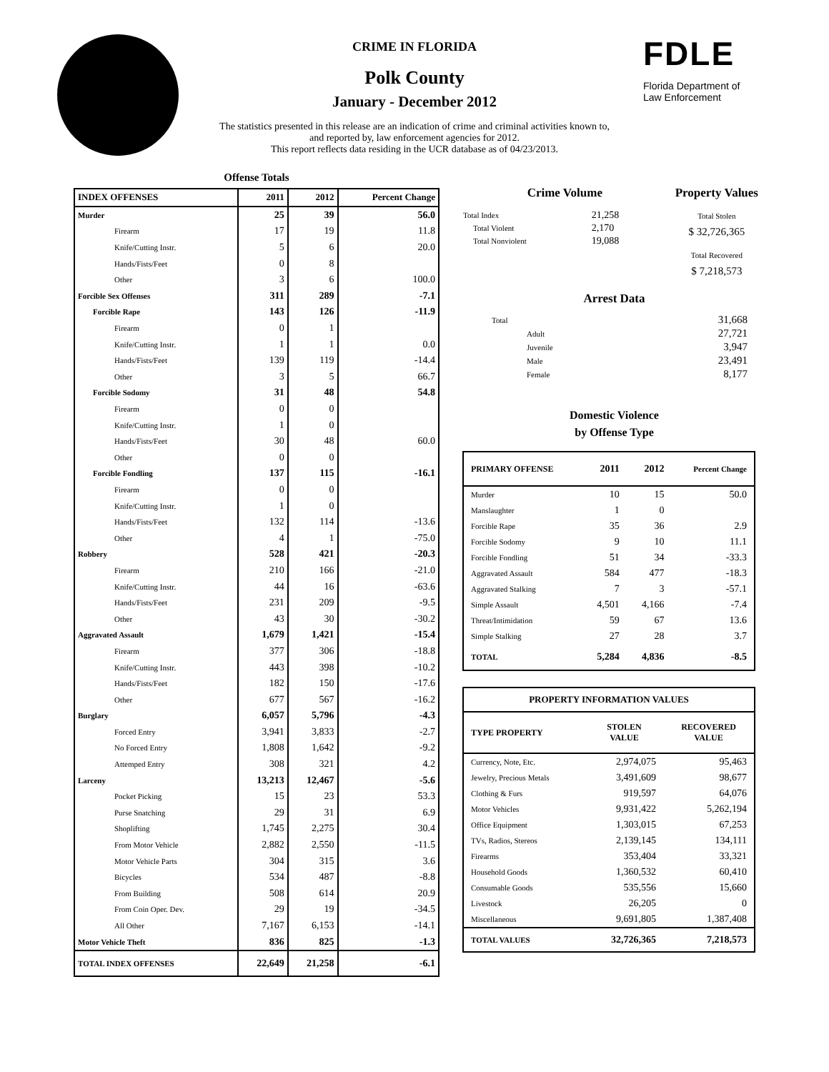CRIME IN FLORIDA
Polk County
January - December 2012
The statistics presented in this release are an indication of crime and criminal activities known to, and reported by, law enforcement agencies for 2012.
This report reflects data residing in the UCR database as of 04/23/2013.
FDLE
Florida Department of
Law Enforcement
Offense Totals
| INDEX OFFENSES | 2011 | 2012 | Percent Change |
| --- | --- | --- | --- |
| Murder | 25 | 39 | 56.0 |
| Firearm | 17 | 19 | 11.8 |
| Knife/Cutting Instr. | 5 | 6 | 20.0 |
| Hands/Fists/Feet | 0 | 8 | |
| Other | 3 | 6 | 100.0 |
| Forcible Sex Offenses | 311 | 289 | -7.1 |
| Forcible Rape | 143 | 126 | -11.9 |
| Firearm | 0 | 1 | |
| Knife/Cutting Instr. | 1 | 1 | 0.0 |
| Hands/Fists/Feet | 139 | 119 | -14.4 |
| Other | 3 | 5 | 66.7 |
| Forcible Sodomy | 31 | 48 | 54.8 |
| Firearm | 0 | 0 | |
| Knife/Cutting Instr. | 1 | 0 | |
| Hands/Fists/Feet | 30 | 48 | 60.0 |
| Other | 0 | 0 | |
| Forcible Fondling | 137 | 115 | -16.1 |
| Firearm | 0 | 0 | |
| Knife/Cutting Instr. | 1 | 0 | |
| Hands/Fists/Feet | 132 | 114 | -13.6 |
| Other | 4 | 1 | -75.0 |
| Robbery | 528 | 421 | -20.3 |
| Firearm | 210 | 166 | -21.0 |
| Knife/Cutting Instr. | 44 | 16 | -63.6 |
| Hands/Fists/Feet | 231 | 209 | -9.5 |
| Other | 43 | 30 | -30.2 |
| Aggravated Assault | 1,679 | 1,421 | -15.4 |
| Firearm | 377 | 306 | -18.8 |
| Knife/Cutting Instr. | 443 | 398 | -10.2 |
| Hands/Fists/Feet | 182 | 150 | -17.6 |
| Other | 677 | 567 | -16.2 |
| Burglary | 6,057 | 5,796 | -4.3 |
| Forced Entry | 3,941 | 3,833 | -2.7 |
| No Forced Entry | 1,808 | 1,642 | -9.2 |
| Attemped Entry | 308 | 321 | 4.2 |
| Larceny | 13,213 | 12,467 | -5.6 |
| Pocket Picking | 15 | 23 | 53.3 |
| Purse Snatching | 29 | 31 | 6.9 |
| Shoplifting | 1,745 | 2,275 | 30.4 |
| From Motor Vehicle | 2,882 | 2,550 | -11.5 |
| Motor Vehicle Parts | 304 | 315 | 3.6 |
| Bicycles | 534 | 487 | -8.8 |
| From Building | 508 | 614 | 20.9 |
| From Coin Oper. Dev. | 29 | 19 | -34.5 |
| All Other | 7,167 | 6,153 | -14.1 |
| Motor Vehicle Theft | 836 | 825 | -1.3 |
| TOTAL INDEX OFFENSES | 22,649 | 21,258 | -6.1 |
Crime Volume
| Total Index | 21,258 |
| Total Violent | 2,170 |
| Total Nonviolent | 19,088 |
Property Values
Total Stolen
$ 32,726,365
Total Recovered
$ 7,218,573
Arrest Data
| Total | 31,668 |
| Adult | 27,721 |
| Juvenile | 3,947 |
| Male | 23,491 |
| Female | 8,177 |
Domestic Violence
by Offense Type
| PRIMARY OFFENSE | 2011 | 2012 | Percent Change |
| --- | --- | --- | --- |
| Murder | 10 | 15 | 50.0 |
| Manslaughter | 1 | 0 | |
| Forcible Rape | 35 | 36 | 2.9 |
| Forcible Sodomy | 9 | 10 | 11.1 |
| Forcible Fondling | 51 | 34 | -33.3 |
| Aggravated Assault | 584 | 477 | -18.3 |
| Aggravated Stalking | 7 | 3 | -57.1 |
| Simple Assault | 4,501 | 4,166 | -7.4 |
| Threat/Intimidation | 59 | 67 | 13.6 |
| Simple Stalking | 27 | 28 | 3.7 |
| TOTAL | 5,284 | 4,836 | -8.5 |
| PROPERTY INFORMATION VALUES | | |
| --- | --- | --- |
| TYPE PROPERTY | STOLEN VALUE | RECOVERED VALUE |
| Currency, Note, Etc. | 2,974,075 | 95,463 |
| Jewelry, Precious Metals | 3,491,609 | 98,677 |
| Clothing & Furs | 919,597 | 64,076 |
| Motor Vehicles | 9,931,422 | 5,262,194 |
| Office Equipment | 1,303,015 | 67,253 |
| TVs, Radios, Stereos | 2,139,145 | 134,111 |
| Firearms | 353,404 | 33,321 |
| Household Goods | 1,360,532 | 60,410 |
| Consumable Goods | 535,556 | 15,660 |
| Livestock | 26,205 | 0 |
| Miscellaneous | 9,691,805 | 1,387,408 |
| TOTAL VALUES | 32,726,365 | 7,218,573 |